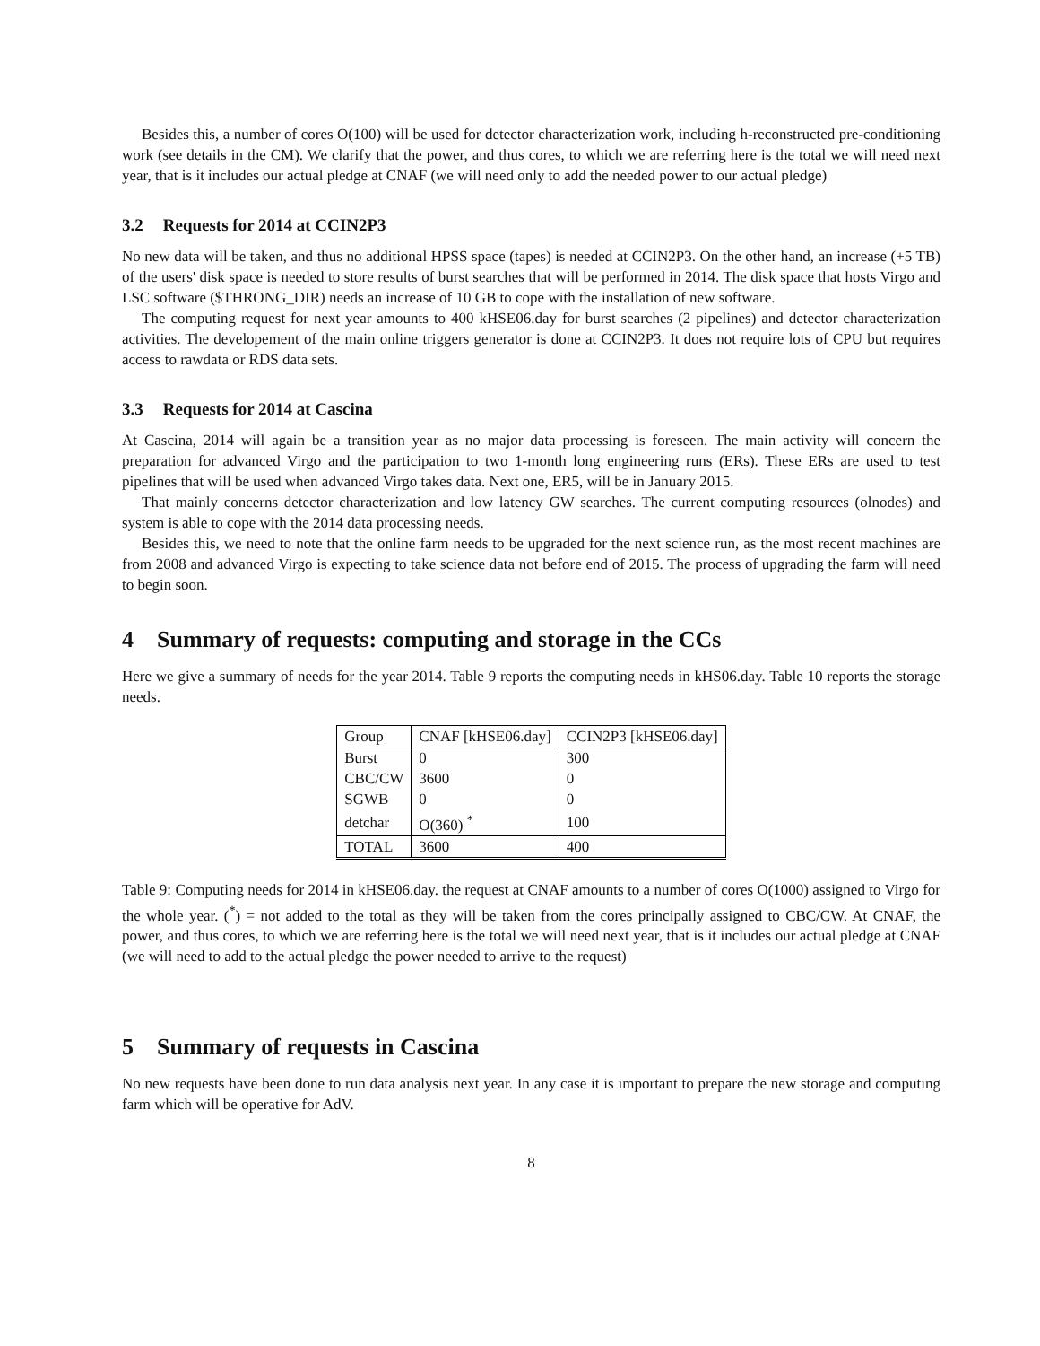Besides this, a number of cores O(100) will be used for detector characterization work, including h-reconstructed pre-conditioning work (see details in the CM). We clarify that the power, and thus cores, to which we are referring here is the total we will need next year, that is it includes our actual pledge at CNAF (we will need only to add the needed power to our actual pledge)
3.2 Requests for 2014 at CCIN2P3
No new data will be taken, and thus no additional HPSS space (tapes) is needed at CCIN2P3. On the other hand, an increase (+5 TB) of the users' disk space is needed to store results of burst searches that will be performed in 2014. The disk space that hosts Virgo and LSC software ($THRONG_DIR) needs an increase of 10 GB to cope with the installation of new software.
The computing request for next year amounts to 400 kHSE06.day for burst searches (2 pipelines) and detector characterization activities. The developement of the main online triggers generator is done at CCIN2P3. It does not require lots of CPU but requires access to rawdata or RDS data sets.
3.3 Requests for 2014 at Cascina
At Cascina, 2014 will again be a transition year as no major data processing is foreseen. The main activity will concern the preparation for advanced Virgo and the participation to two 1-month long engineering runs (ERs). These ERs are used to test pipelines that will be used when advanced Virgo takes data. Next one, ER5, will be in January 2015.
That mainly concerns detector characterization and low latency GW searches. The current computing resources (olnodes) and system is able to cope with the 2014 data processing needs.
Besides this, we need to note that the online farm needs to be upgraded for the next science run, as the most recent machines are from 2008 and advanced Virgo is expecting to take science data not before end of 2015. The process of upgrading the farm will need to begin soon.
4 Summary of requests: computing and storage in the CCs
Here we give a summary of needs for the year 2014. Table 9 reports the computing needs in kHS06.day. Table 10 reports the storage needs.
| Group | CNAF [kHSE06.day] | CCIN2P3 [kHSE06.day] |
| Burst | 0 | 300 |
| CBC/CW | 3600 | 0 |
| SGWB | 0 | 0 |
| detchar | O(360) <sup>*</sup> | 100 |
| TOTAL | 3600 | 400 |
Table 9: Computing needs for 2014 in kHSE06.day. the request at CNAF amounts to a number of cores O(1000) assigned to Virgo for the whole year. (<sup>*</sup>) = not added to the total as they will be taken from the cores principally assigned to CBC/CW. At CNAF, the power, and thus cores, to which we are referring here is the total we will need next year, that is it includes our actual pledge at CNAF (we will need to add to the actual pledge the power needed to arrive to the request)
5 Summary of requests in Cascina
No new requests have been done to run data analysis next year. In any case it is important to prepare the new storage and computing farm which will be operative for AdV.
8